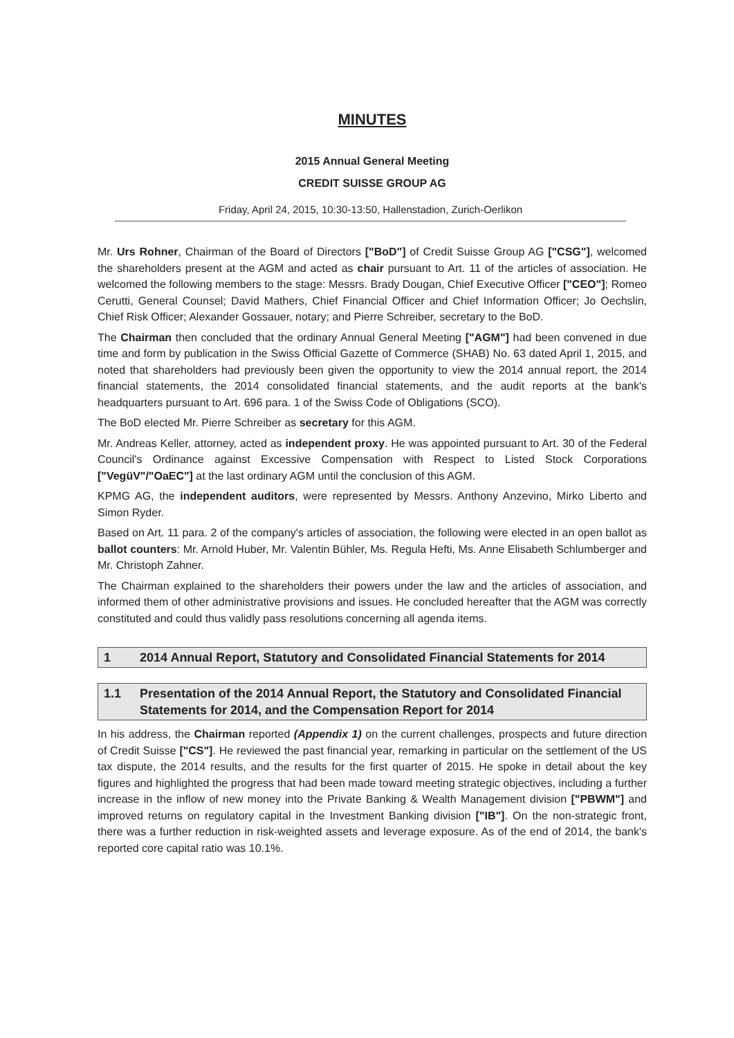MINUTES
2015 Annual General Meeting
CREDIT SUISSE GROUP AG
Friday, April 24, 2015, 10:30-13:50, Hallenstadion, Zurich-Oerlikon
Mr. Urs Rohner, Chairman of the Board of Directors ["BoD"] of Credit Suisse Group AG ["CSG"], welcomed the shareholders present at the AGM and acted as chair pursuant to Art. 11 of the articles of association. He welcomed the following members to the stage: Messrs. Brady Dougan, Chief Executive Officer ["CEO"]; Romeo Cerutti, General Counsel; David Mathers, Chief Financial Officer and Chief Information Officer; Jo Oechslin, Chief Risk Officer; Alexander Gossauer, notary; and Pierre Schreiber, secretary to the BoD.
The Chairman then concluded that the ordinary Annual General Meeting ["AGM"] had been convened in due time and form by publication in the Swiss Official Gazette of Commerce (SHAB) No. 63 dated April 1, 2015, and noted that shareholders had previously been given the opportunity to view the 2014 annual report, the 2014 financial statements, the 2014 consolidated financial statements, and the audit reports at the bank's headquarters pursuant to Art. 696 para. 1 of the Swiss Code of Obligations (SCO).
The BoD elected Mr. Pierre Schreiber as secretary for this AGM.
Mr. Andreas Keller, attorney, acted as independent proxy. He was appointed pursuant to Art. 30 of the Federal Council's Ordinance against Excessive Compensation with Respect to Listed Stock Corporations ["VegüV"/"OaEC"] at the last ordinary AGM until the conclusion of this AGM.
KPMG AG, the independent auditors, were represented by Messrs. Anthony Anzevino, Mirko Liberto and Simon Ryder.
Based on Art. 11 para. 2 of the company's articles of association, the following were elected in an open ballot as ballot counters: Mr. Arnold Huber, Mr. Valentin Bühler, Ms. Regula Hefti, Ms. Anne Elisabeth Schlumberger and Mr. Christoph Zahner.
The Chairman explained to the shareholders their powers under the law and the articles of association, and informed them of other administrative provisions and issues. He concluded hereafter that the AGM was correctly constituted and could thus validly pass resolutions concerning all agenda items.
1 2014 Annual Report, Statutory and Consolidated Financial Statements for 2014
1.1 Presentation of the 2014 Annual Report, the Statutory and Consolidated Financial Statements for 2014, and the Compensation Report for 2014
In his address, the Chairman reported (Appendix 1) on the current challenges, prospects and future direction of Credit Suisse ["CS"]. He reviewed the past financial year, remarking in particular on the settlement of the US tax dispute, the 2014 results, and the results for the first quarter of 2015. He spoke in detail about the key figures and highlighted the progress that had been made toward meeting strategic objectives, including a further increase in the inflow of new money into the Private Banking & Wealth Management division ["PBWM"] and improved returns on regulatory capital in the Investment Banking division ["IB"]. On the non-strategic front, there was a further reduction in risk-weighted assets and leverage exposure. As of the end of 2014, the bank's reported core capital ratio was 10.1%.